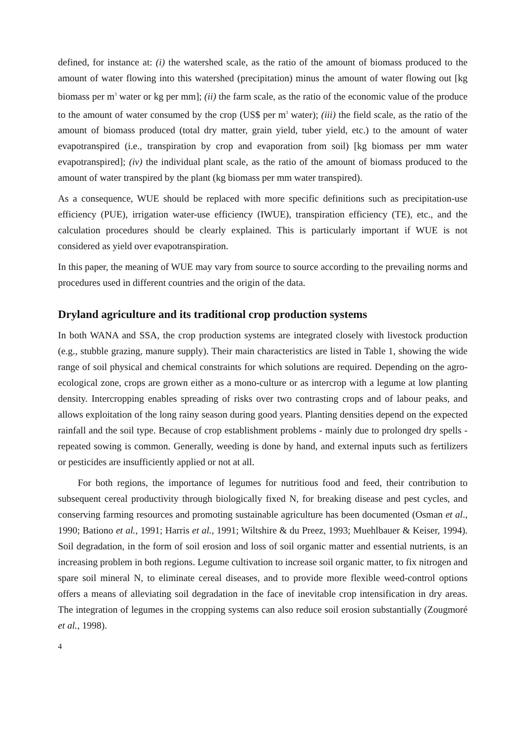defined, for instance at: (i) the watershed scale, as the ratio of the amount of biomass produced to the amount of water flowing into this watershed (precipitation) minus the amount of water flowing out [kg biomass per m<sup>3</sup> water or kg per mm]; (ii) the farm scale, as the ratio of the economic value of the produce to the amount of water consumed by the crop (US$ per m<sup>3</sup> water); (iii) the field scale, as the ratio of the amount of biomass produced (total dry matter, grain yield, tuber yield, etc.) to the amount of water evapotranspired (i.e., transpiration by crop and evaporation from soil) [kg biomass per mm water evapotranspired]; (iv) the individual plant scale, as the ratio of the amount of biomass produced to the amount of water transpired by the plant (kg biomass per mm water transpired).
As a consequence, WUE should be replaced with more specific definitions such as precipitation-use efficiency (PUE), irrigation water-use efficiency (IWUE), transpiration efficiency (TE), etc., and the calculation procedures should be clearly explained. This is particularly important if WUE is not considered as yield over evapotranspiration.
In this paper, the meaning of WUE may vary from source to source according to the prevailing norms and procedures used in different countries and the origin of the data.
Dryland agriculture and its traditional crop production systems
In both WANA and SSA, the crop production systems are integrated closely with livestock production (e.g., stubble grazing, manure supply). Their main characteristics are listed in Table 1, showing the wide range of soil physical and chemical constraints for which solutions are required. Depending on the agro-ecological zone, crops are grown either as a mono-culture or as intercrop with a legume at low planting density. Intercropping enables spreading of risks over two contrasting crops and of labour peaks, and allows exploitation of the long rainy season during good years. Planting densities depend on the expected rainfall and the soil type. Because of crop establishment problems - mainly due to prolonged dry spells - repeated sowing is common. Generally, weeding is done by hand, and external inputs such as fertilizers or pesticides are insufficiently applied or not at all.
For both regions, the importance of legumes for nutritious food and feed, their contribution to subsequent cereal productivity through biologically fixed N, for breaking disease and pest cycles, and conserving farming resources and promoting sustainable agriculture has been documented (Osman et al., 1990; Bationo et al., 1991; Harris et al., 1991; Wiltshire & du Preez, 1993; Muehlbauer & Keiser, 1994). Soil degradation, in the form of soil erosion and loss of soil organic matter and essential nutrients, is an increasing problem in both regions. Legume cultivation to increase soil organic matter, to fix nitrogen and spare soil mineral N, to eliminate cereal diseases, and to provide more flexible weed-control options offers a means of alleviating soil degradation in the face of inevitable crop intensification in dry areas. The integration of legumes in the cropping systems can also reduce soil erosion substantially (Zougmoré et al., 1998).
4